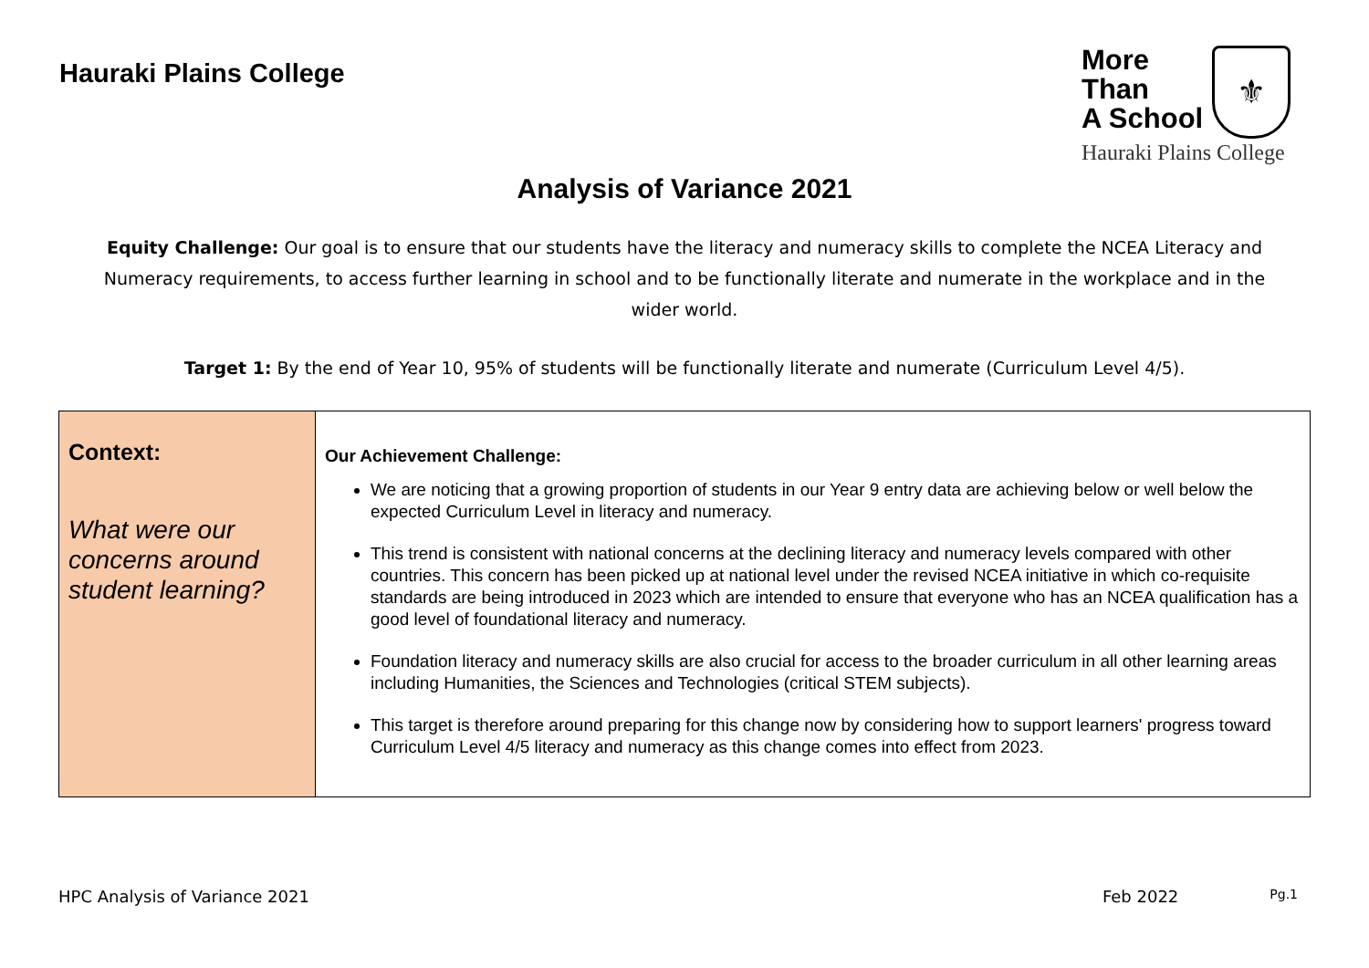Hauraki Plains College
More
Than
A School ⚜
Hauraki Plains College
Analysis of Variance 2021
Equity Challenge: Our goal is to ensure that our students have the literacy and numeracy skills to complete the NCEA Literacy and Numeracy requirements, to access further learning in school and to be functionally literate and numerate in the workplace and in the wider world.
Target 1: By the end of Year 10, 95% of students will be functionally literate and numerate (Curriculum Level 4/5).
| Context: What were our concerns around student learning? | Our Achievement Challenge: We are noticing that a growing proportion of students in our Year 9 entry data are achieving below or well below the expected Curriculum Level in literacy and numeracy. This trend is consistent with national concerns at the declining literacy and numeracy levels compared with other countries. This concern has been picked up at national level under the revised NCEA initiative in which co-requisite standards are being introduced in 2023 which are intended to ensure that everyone who has an NCEA qualification has a good level of foundational literacy and numeracy. Foundation literacy and numeracy skills are also crucial for access to the broader curriculum in all other learning areas including Humanities, the Sciences and Technologies (critical STEM subjects). This target is therefore around preparing for this change now by considering how to support learners' progress toward Curriculum Level 4/5 literacy and numeracy as this change comes into effect from 2023. |
HPC Analysis of Variance 2021 Feb 2022 Pg.1